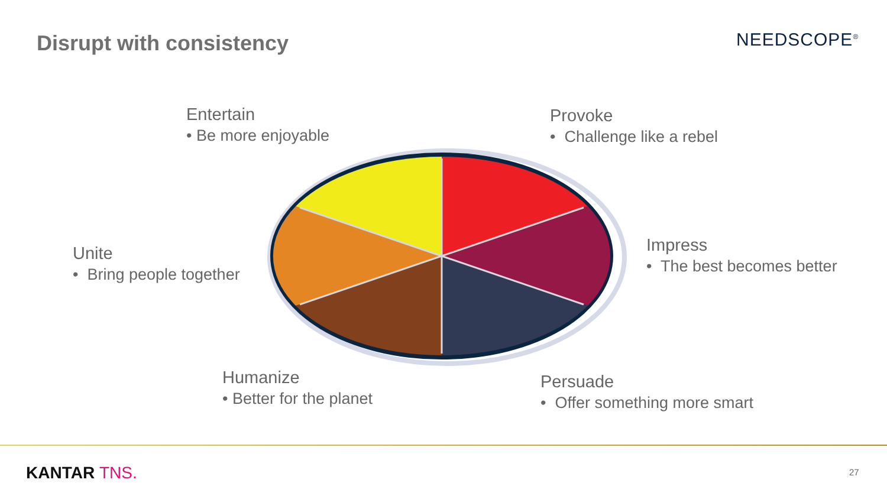Disrupt with consistency NEEDSCOPE<sup>®</sup>
Entertain
• Be more enjoyable
Provoke
• Challenge like a rebel
Unite
• Bring people together
Impress
• The best becomes better
Humanize
• Better for the planet
Persuade
• Offer something more smart
KANTAR TNS. 27